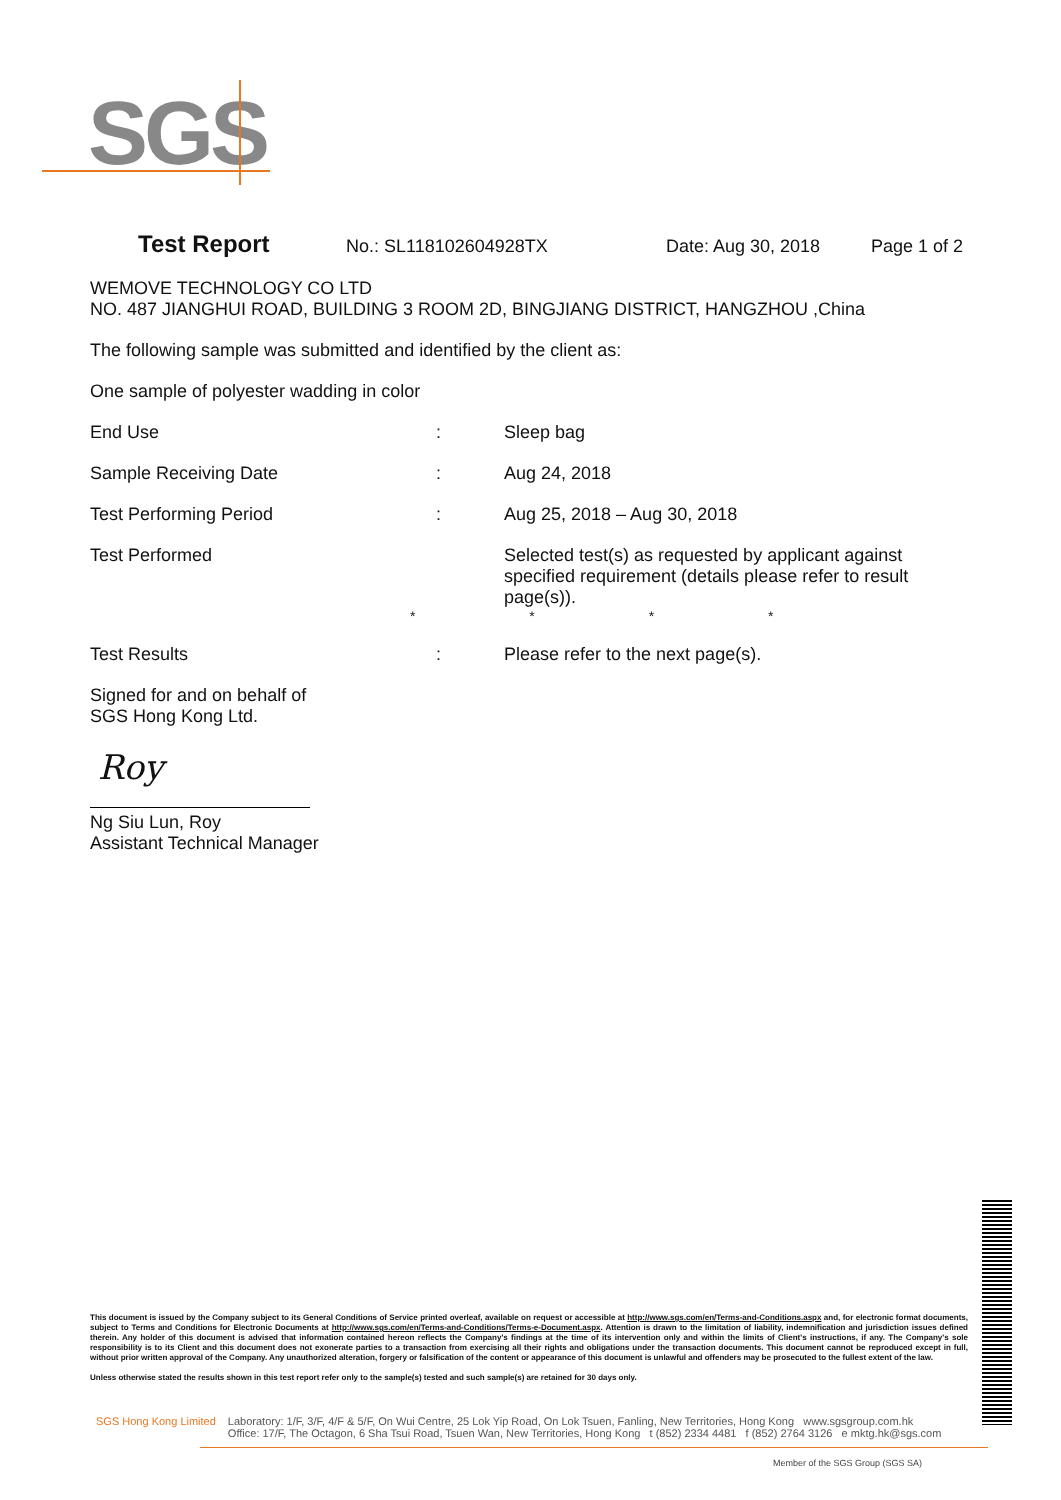SGS
Test Report No.: SL118102604928TX Date: Aug 30, 2018 Page 1 of 2
WEMOVE TECHNOLOGY CO LTD
NO. 487 JIANGHUI ROAD, BUILDING 3 ROOM 2D, BINGJIANG DISTRICT, HANGZHOU ,China
The following sample was submitted and identified by the client as:
One sample of polyester wadding in color
End Use: Sleep bag
Sample Receiving Date: Aug 24, 2018
Test Performing Period: Aug 25, 2018 – Aug 30, 2018
Test Performed Selected test(s) as requested by applicant against specified requirement (details please refer to result page(s)).
* * * *
Test Results: Please refer to the next page(s).
Signed for and on behalf of
SGS Hong Kong Ltd.
Roy
Ng Siu Lun, Roy
Assistant Technical Manager
This document is issued by the Company subject to its General Conditions of Service printed overleaf, available on request or accessible at http://www.sgs.com/en/Terms-and-Conditions.aspx and, for electronic format documents, subject to Terms and Conditions for Electronic Documents at http://www.sgs.com/en/Terms-and-Conditions/Terms-e-Document.aspx. Attention is drawn to the limitation of liability, indemnification and jurisdiction issues defined therein. Any holder of this document is advised that information contained hereon reflects the Company's findings at the time of its intervention only and within the limits of Client's instructions, if any. The Company's sole responsibility is to its Client and this document does not exonerate parties to a transaction from exercising all their rights and obligations under the transaction documents. This document cannot be reproduced except in full, without prior written approval of the Company. Any unauthorized alteration, forgery or falsification of the content or appearance of this document is unlawful and offenders may be prosecuted to the fullest extent of the law.
Unless otherwise stated the results shown in this test report refer only to the sample(s) tested and such sample(s) are retained for 30 days only.
SGS Hong Kong Limited Laboratory: 1/F, 3/F, 4/F & 5/F, On Wui Centre, 25 Lok Yip Road, On Lok Tsuen, Fanling, New Territories, Hong Kong www.sgsgroup.com.hk
Office: 17/F, The Octagon, 6 Sha Tsui Road, Tsuen Wan, New Territories, Hong Kong t (852) 2334 4481 f (852) 2764 3126 e mktg.hk@sgs.com
Member of the SGS Group (SGS SA)